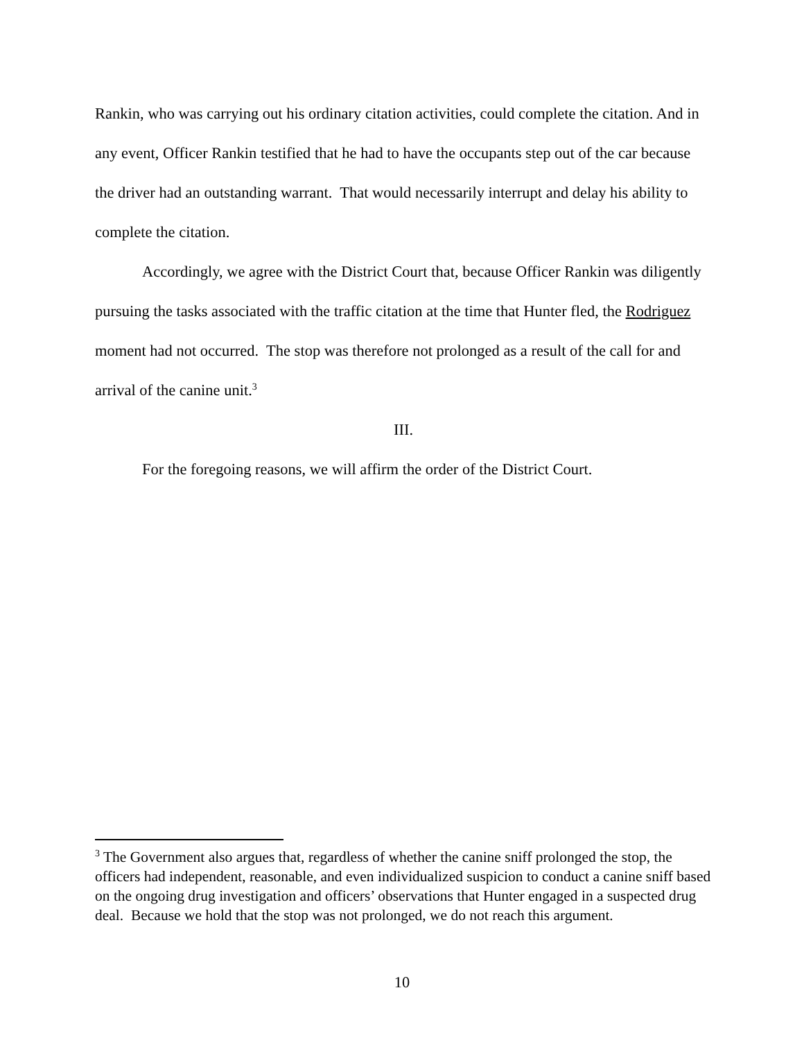Rankin, who was carrying out his ordinary citation activities, could complete the citation. And in any event, Officer Rankin testified that he had to have the occupants step out of the car because the driver had an outstanding warrant. That would necessarily interrupt and delay his ability to complete the citation.
Accordingly, we agree with the District Court that, because Officer Rankin was diligently pursuing the tasks associated with the traffic citation at the time that Hunter fled, the Rodriguez moment had not occurred. The stop was therefore not prolonged as a result of the call for and arrival of the canine unit.<sup>3</sup>
III.
For the foregoing reasons, we will affirm the order of the District Court.
<sup>3</sup> The Government also argues that, regardless of whether the canine sniff prolonged the stop, the officers had independent, reasonable, and even individualized suspicion to conduct a canine sniff based on the ongoing drug investigation and officers’ observations that Hunter engaged in a suspected drug deal. Because we hold that the stop was not prolonged, we do not reach this argument.
10